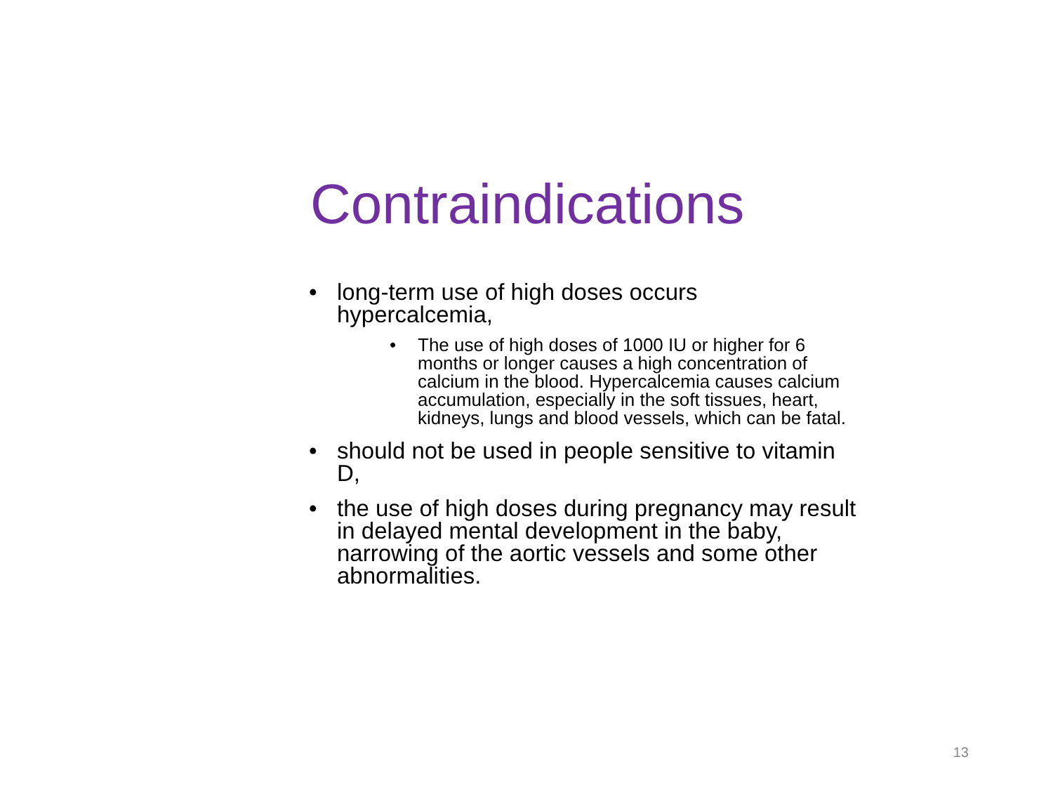Contraindications
• long-term use of high doses occurs hypercalcemia,
• The use of high doses of 1000 IU or higher for 6 months or longer causes a high concentration of calcium in the blood. Hypercalcemia causes calcium accumulation, especially in the soft tissues, heart, kidneys, lungs and blood vessels, which can be fatal.
• should not be used in people sensitive to vitamin D,
• the use of high doses during pregnancy may result in delayed mental development in the baby, narrowing of the aortic vessels and some other abnormalities.
13